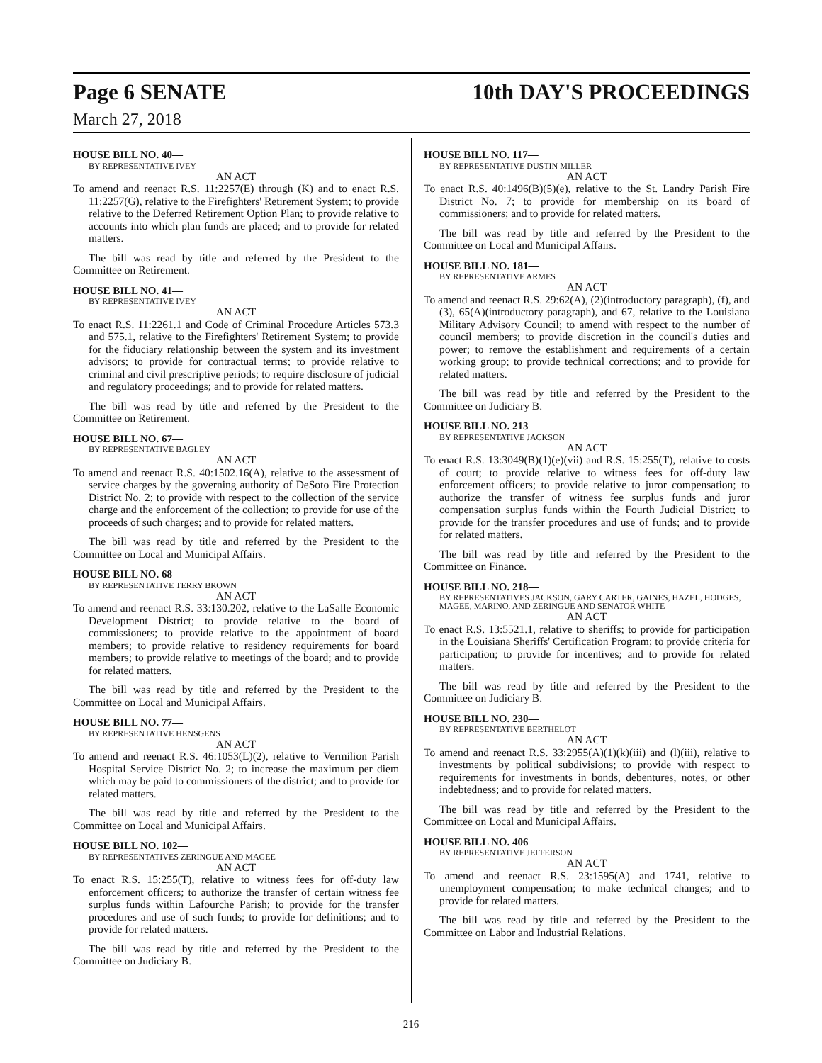Page 6 SENATE 10th DAY'S PROCEEDINGS
March 27, 2018
HOUSE BILL NO. 40—
BY REPRESENTATIVE IVEY
AN ACT
To amend and reenact R.S. 11:2257(E) through (K) and to enact R.S. 11:2257(G), relative to the Firefighters' Retirement System; to provide relative to the Deferred Retirement Option Plan; to provide relative to accounts into which plan funds are placed; and to provide for related matters.
The bill was read by title and referred by the President to the Committee on Retirement.
HOUSE BILL NO. 41—
BY REPRESENTATIVE IVEY
AN ACT
To enact R.S. 11:2261.1 and Code of Criminal Procedure Articles 573.3 and 575.1, relative to the Firefighters' Retirement System; to provide for the fiduciary relationship between the system and its investment advisors; to provide for contractual terms; to provide relative to criminal and civil prescriptive periods; to require disclosure of judicial and regulatory proceedings; and to provide for related matters.
The bill was read by title and referred by the President to the Committee on Retirement.
HOUSE BILL NO. 67—
BY REPRESENTATIVE BAGLEY
AN ACT
To amend and reenact R.S. 40:1502.16(A), relative to the assessment of service charges by the governing authority of DeSoto Fire Protection District No. 2; to provide with respect to the collection of the service charge and the enforcement of the collection; to provide for use of the proceeds of such charges; and to provide for related matters.
The bill was read by title and referred by the President to the Committee on Local and Municipal Affairs.
HOUSE BILL NO. 68—
BY REPRESENTATIVE TERRY BROWN
AN ACT
To amend and reenact R.S. 33:130.202, relative to the LaSalle Economic Development District; to provide relative to the board of commissioners; to provide relative to the appointment of board members; to provide relative to residency requirements for board members; to provide relative to meetings of the board; and to provide for related matters.
The bill was read by title and referred by the President to the Committee on Local and Municipal Affairs.
HOUSE BILL NO. 77—
BY REPRESENTATIVE HENSGENS
AN ACT
To amend and reenact R.S. 46:1053(L)(2), relative to Vermilion Parish Hospital Service District No. 2; to increase the maximum per diem which may be paid to commissioners of the district; and to provide for related matters.
The bill was read by title and referred by the President to the Committee on Local and Municipal Affairs.
HOUSE BILL NO. 102—
BY REPRESENTATIVES ZERINGUE AND MAGEE
AN ACT
To enact R.S. 15:255(T), relative to witness fees for off-duty law enforcement officers; to authorize the transfer of certain witness fee surplus funds within Lafourche Parish; to provide for the transfer procedures and use of such funds; to provide for definitions; and to provide for related matters.
The bill was read by title and referred by the President to the Committee on Judiciary B.
HOUSE BILL NO. 117—
BY REPRESENTATIVE DUSTIN MILLER
AN ACT
To enact R.S. 40:1496(B)(5)(e), relative to the St. Landry Parish Fire District No. 7; to provide for membership on its board of commissioners; and to provide for related matters.
The bill was read by title and referred by the President to the Committee on Local and Municipal Affairs.
HOUSE BILL NO. 181—
BY REPRESENTATIVE ARMES
AN ACT
To amend and reenact R.S. 29:62(A), (2)(introductory paragraph), (f), and (3), 65(A)(introductory paragraph), and 67, relative to the Louisiana Military Advisory Council; to amend with respect to the number of council members; to provide discretion in the council's duties and power; to remove the establishment and requirements of a certain working group; to provide technical corrections; and to provide for related matters.
The bill was read by title and referred by the President to the Committee on Judiciary B.
HOUSE BILL NO. 213—
BY REPRESENTATIVE JACKSON
AN ACT
To enact R.S. 13:3049(B)(1)(e)(vii) and R.S. 15:255(T), relative to costs of court; to provide relative to witness fees for off-duty law enforcement officers; to provide relative to juror compensation; to authorize the transfer of witness fee surplus funds and juror compensation surplus funds within the Fourth Judicial District; to provide for the transfer procedures and use of funds; and to provide for related matters.
The bill was read by title and referred by the President to the Committee on Finance.
HOUSE BILL NO. 218—
BY REPRESENTATIVES JACKSON, GARY CARTER, GAINES, HAZEL, HODGES, MAGEE, MARINO, AND ZERINGUE AND SENATOR WHITE
AN ACT
To enact R.S. 13:5521.1, relative to sheriffs; to provide for participation in the Louisiana Sheriffs' Certification Program; to provide criteria for participation; to provide for incentives; and to provide for related matters.
The bill was read by title and referred by the President to the Committee on Judiciary B.
HOUSE BILL NO. 230—
BY REPRESENTATIVE BERTHELOT
AN ACT
To amend and reenact R.S. 33:2955(A)(1)(k)(iii) and (l)(iii), relative to investments by political subdivisions; to provide with respect to requirements for investments in bonds, debentures, notes, or other indebtedness; and to provide for related matters.
The bill was read by title and referred by the President to the Committee on Local and Municipal Affairs.
HOUSE BILL NO. 406—
BY REPRESENTATIVE JEFFERSON
AN ACT
To amend and reenact R.S. 23:1595(A) and 1741, relative to unemployment compensation; to make technical changes; and to provide for related matters.
The bill was read by title and referred by the President to the Committee on Labor and Industrial Relations.
216